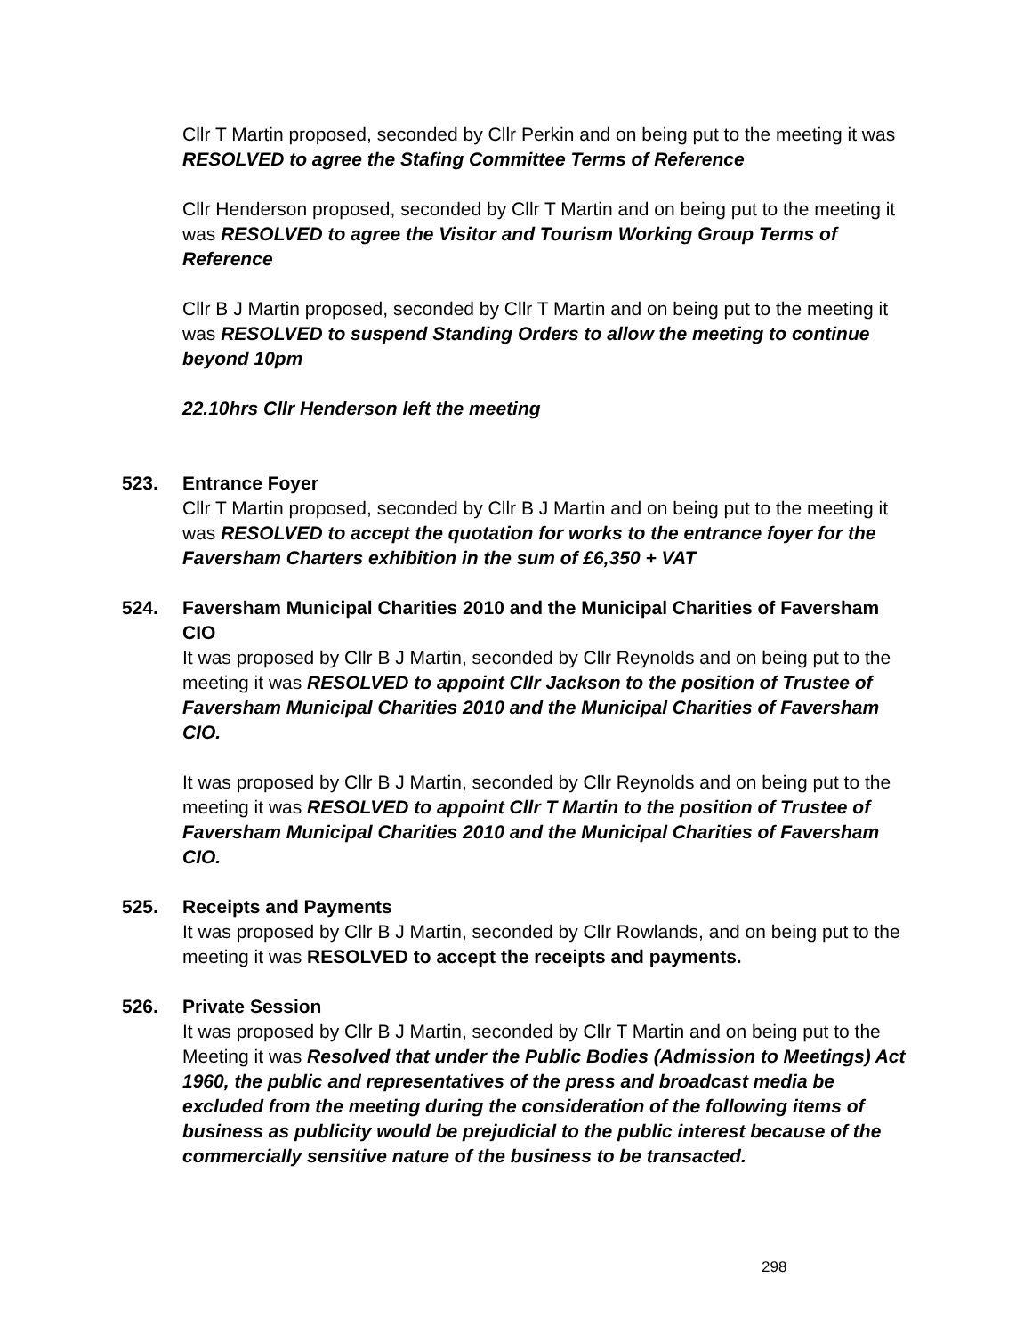Cllr T Martin proposed, seconded by Cllr Perkin and on being put to the meeting it was RESOLVED to agree the Stafing Committee Terms of Reference
Cllr Henderson proposed, seconded by Cllr T Martin and on being put to the meeting it was RESOLVED to agree the Visitor and Tourism Working Group Terms of Reference
Cllr B J Martin proposed, seconded by Cllr T Martin and on being put to the meeting it was RESOLVED to suspend Standing Orders to allow the meeting to continue beyond 10pm
22.10hrs Cllr Henderson left the meeting
523. Entrance Foyer
Cllr T Martin proposed, seconded by Cllr B J Martin and on being put to the meeting it was RESOLVED to accept the quotation for works to the entrance foyer for the Faversham Charters exhibition in the sum of £6,350 + VAT
524. Faversham Municipal Charities 2010 and the Municipal Charities of Faversham CIO
It was proposed by Cllr B J Martin, seconded by Cllr Reynolds and on being put to the meeting it was RESOLVED to appoint Cllr Jackson to the position of Trustee of Faversham Municipal Charities 2010 and the Municipal Charities of Faversham CIO.
It was proposed by Cllr B J Martin, seconded by Cllr Reynolds and on being put to the meeting it was RESOLVED to appoint Cllr T Martin to the position of Trustee of Faversham Municipal Charities 2010 and the Municipal Charities of Faversham CIO.
525. Receipts and Payments
It was proposed by Cllr B J Martin, seconded by Cllr Rowlands, and on being put to the meeting it was RESOLVED to accept the receipts and payments.
526. Private Session
It was proposed by Cllr B J Martin, seconded by Cllr T Martin and on being put to the Meeting it was Resolved that under the Public Bodies (Admission to Meetings) Act 1960, the public and representatives of the press and broadcast media be excluded from the meeting during the consideration of the following items of business as publicity would be prejudicial to the public interest because of the commercially sensitive nature of the business to be transacted.
298